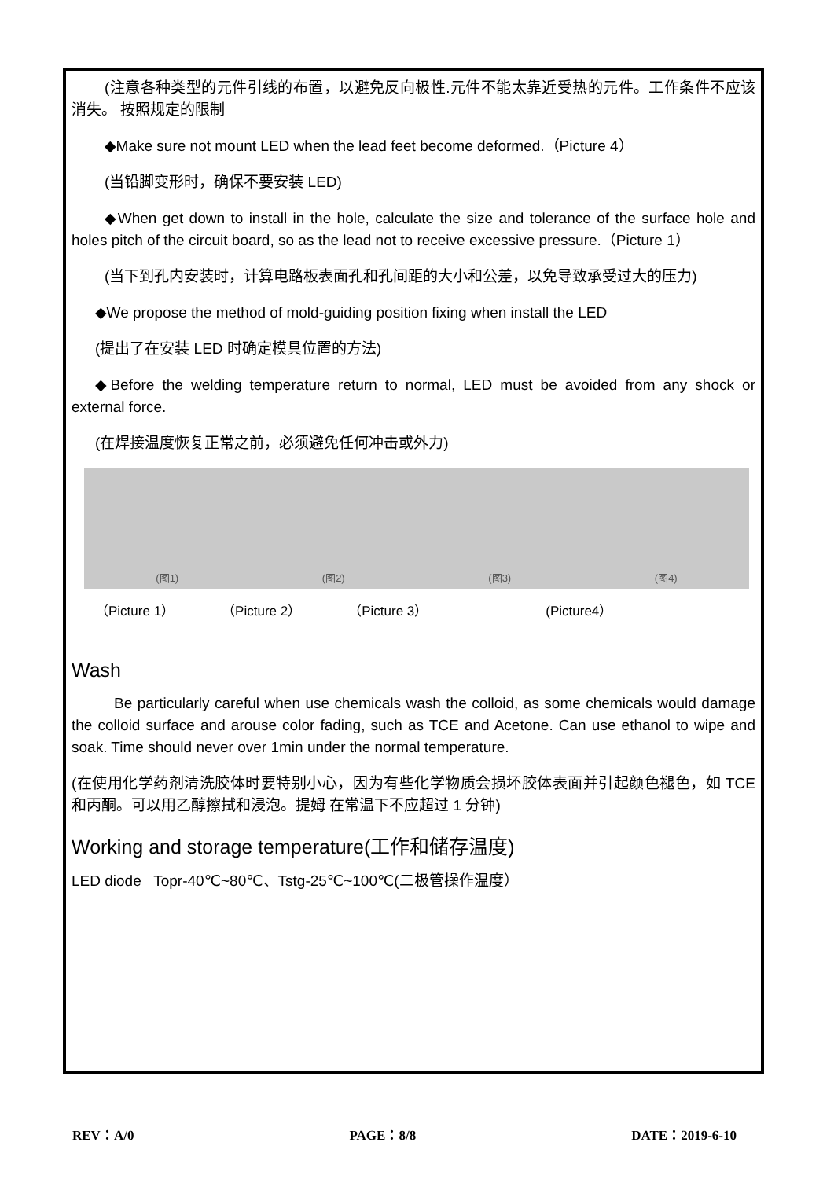(注意各种类型的元件引线的布置，以避免反向极性.元件不能太靠近受热的元件。工作条件不应该消失。 按照规定的限制
◆Make sure not mount LED when the lead feet become deformed.（Picture 4）
(当铅脚变形时，确保不要安装 LED)
◆When get down to install in the hole, calculate the size and tolerance of the surface hole and holes pitch of the circuit board, so as the lead not to receive excessive pressure.（Picture 1）
(当下到孔内安装时，计算电路板表面孔和孔间距的大小和公差，以免导致承受过大的压力)
◆We propose the method of mold-guiding position fixing when install the LED
(提出了在安装 LED 时确定模具位置的方法)
◆Before the welding temperature return to normal, LED must be avoided from any shock or external force.
(在焊接温度恢复正常之前，必须避免任何冲击或外力)
(图1) (图2) (图3) (图4)
（Picture 1） （Picture 2） （Picture 3） (Picture4）
Wash
Be particularly careful when use chemicals wash the colloid, as some chemicals would damage the colloid surface and arouse color fading, such as TCE and Acetone. Can use ethanol to wipe and soak. Time should never over 1min under the normal temperature.
(在使用化学药剂清洗胶体时要特别小心，因为有些化学物质会损坏胶体表面并引起颜色褪色，如 TCE 和丙酮。可以用乙醇擦拭和浸泡。提姆 在常温下不应超过 1 分钟)
Working and storage temperature(工作和储存温度)
LED diode Topr-40℃~80℃、Tstg-25℃~100℃(二极管操作温度）
REV：A/0 PAGE：8/8 DATE：2019-6-10